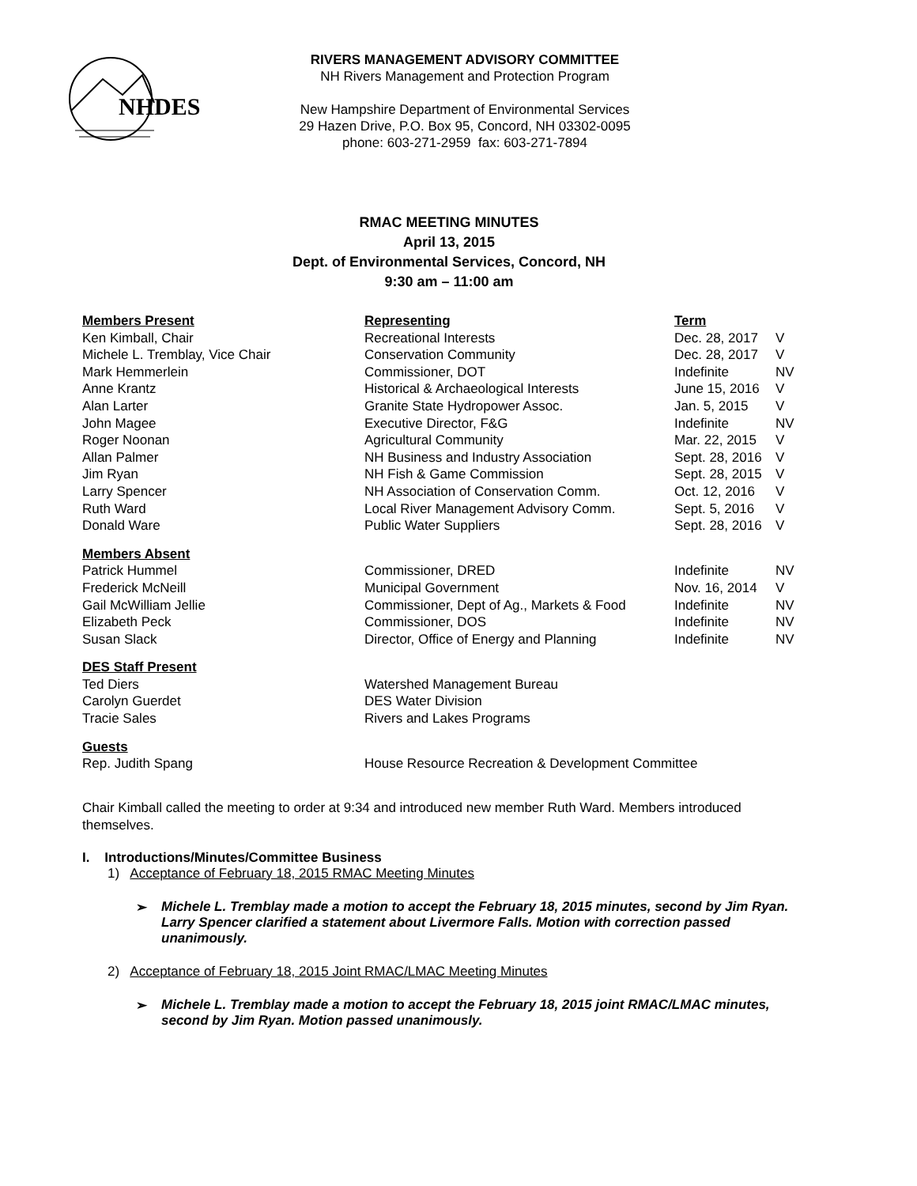NHDES
RIVERS MANAGEMENT ADVISORY COMMITTEE
NH Rivers Management and Protection Program
New Hampshire Department of Environmental Services
29 Hazen Drive, P.O. Box 95, Concord, NH 03302-0095
phone: 603-271-2959 fax: 603-271-7894
RMAC MEETING MINUTES
April 13, 2015
Dept. of Environmental Services, Concord, NH
9:30 am – 11:00 am
| Members Present | Representing | Term | |
| --- | --- | --- | --- |
| Ken Kimball, Chair | Recreational Interests | Dec. 28, 2017 | V |
| Michele L. Tremblay, Vice Chair | Conservation Community | Dec. 28, 2017 | V |
| Mark Hemmerlein | Commissioner, DOT | Indefinite | NV |
| Anne Krantz | Historical & Archaeological Interests | June 15, 2016 | V |
| Alan Larter | Granite State Hydropower Assoc. | Jan. 5, 2015 | V |
| John Magee | Executive Director, F&G | Indefinite | NV |
| Roger Noonan | Agricultural Community | Mar. 22, 2015 | V |
| Allan Palmer | NH Business and Industry Association | Sept. 28, 2016 | V |
| Jim Ryan | NH Fish & Game Commission | Sept. 28, 2015 | V |
| Larry Spencer | NH Association of Conservation Comm. | Oct. 12, 2016 | V |
| Ruth Ward | Local River Management Advisory Comm. | Sept. 5, 2016 | V |
| Donald Ware | Public Water Suppliers | Sept. 28, 2016 | V |
| Members Absent | | | |
| Patrick Hummel | Commissioner, DRED | Indefinite | NV |
| Frederick McNeill | Municipal Government | Nov. 16, 2014 | V |
| Gail McWilliam Jellie | Commissioner, Dept of Ag., Markets & Food | Indefinite | NV |
| Elizabeth Peck | Commissioner, DOS | Indefinite | NV |
| Susan Slack | Director, Office of Energy and Planning | Indefinite | NV |
| DES Staff Present | | | |
| Ted Diers | Watershed Management Bureau | | |
| Carolyn Guerdet | DES Water Division | | |
| Tracie Sales | Rivers and Lakes Programs | | |
| Guests | | | |
| Rep. Judith Spang | House Resource Recreation & Development Committee | | |
Chair Kimball called the meeting to order at 9:34 and introduced new member Ruth Ward. Members introduced themselves.
I. Introductions/Minutes/Committee Business
1) Acceptance of February 18, 2015 RMAC Meeting Minutes
➢ Michele L. Tremblay made a motion to accept the February 18, 2015 minutes, second by Jim Ryan. Larry Spencer clarified a statement about Livermore Falls. Motion with correction passed unanimously.
2) Acceptance of February 18, 2015 Joint RMAC/LMAC Meeting Minutes
➢ Michele L. Tremblay made a motion to accept the February 18, 2015 joint RMAC/LMAC minutes, second by Jim Ryan. Motion passed unanimously.